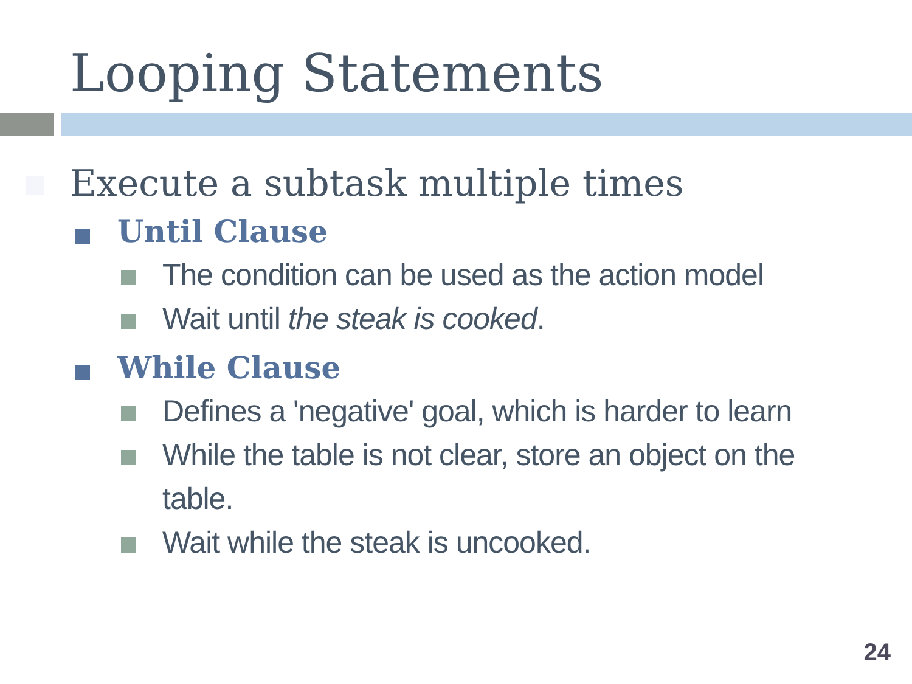Looping Statements
Execute a subtask multiple times
Until Clause
The condition can be used as the action model
Wait until the steak is cooked.
While Clause
Defines a 'negative' goal, which is harder to learn
While the table is not clear, store an object on the table.
Wait while the steak is uncooked.
24